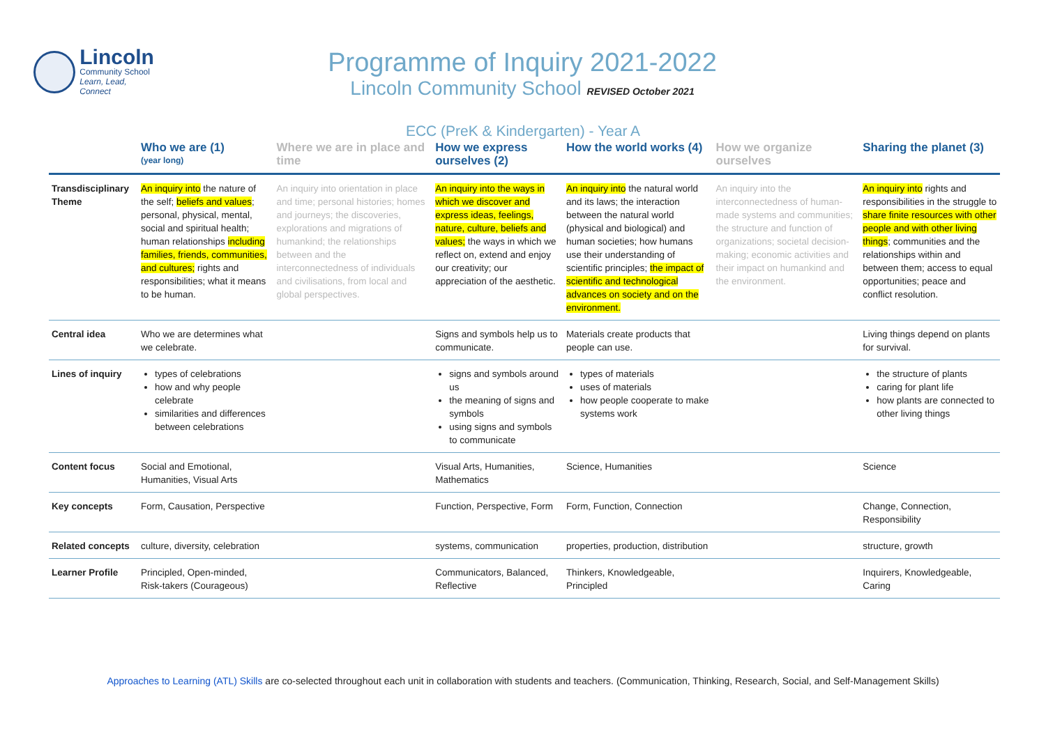Lincoln
Community School
Learn, Lead, Connect
Programme of Inquiry 2021-2022
Lincoln Community School REVISED October 2021
ECC (PreK & Kindergarten) - Year A
| | Who we are (1) (year long) | Where we are in place and time | How we express ourselves (2) | How the world works (4) | How we organize ourselves | Sharing the planet (3) |
| --- | --- | --- | --- | --- | --- | --- |
| Transdisciplinary Theme | An inquiry into the nature of the self; beliefs and values ; personal, physical, mental, social and spiritual health; human relationships including families, friends, communities, and cultures; rights and responsibilities; what it means to be human. | An inquiry into orientation in place and time; personal histories; homes and journeys; the discoveries, explorations and migrations of humankind; the relationships between and the interconnectedness of individuals and civilisations, from local and global perspectives. | An inquiry into the ways in which we discover and express ideas, feelings, nature, culture, beliefs and values; the ways in which we reflect on, extend and enjoy our creativity; our appreciation of the aesthetic. | An inquiry into the natural world and its laws; the interaction between the natural world (physical and biological) and human societies; how humans use their understanding of scientific principles; the impact of scientific and technological advances on society and on the environment. | An inquiry into the interconnectedness of human-made systems and communities; the structure and function of organizations; societal decision-making; economic activities and their impact on humankind and the environment. | An inquiry into rights and responsibilities in the struggle to share finite resources with other people and with other living things ; communities and the relationships within and between them; access to equal opportunities; peace and conflict resolution. |
| Central idea | Who we are determines what we celebrate. | | Signs and symbols help us to communicate. | Materials create products that people can use. | | Living things depend on plants for survival. |
| Lines of inquiry | types of celebrations how and why people celebrate similarities and differences between celebrations | | signs and symbols around us the meaning of signs and symbols using signs and symbols to communicate | types of materials uses of materials how people cooperate to make systems work | | the structure of plants caring for plant life how plants are connected to other living things |
| Content focus | Social and Emotional, Humanities, Visual Arts | | Visual Arts, Humanities, Mathematics | Science, Humanities | | Science |
| Key concepts | Form, Causation, Perspective | | Function, Perspective, Form | Form, Function, Connection | | Change, Connection, Responsibility |
| Related concepts | culture, diversity, celebration | | systems, communication | properties, production, distribution | | structure, growth |
| Learner Profile | Principled, Open-minded, Risk-takers (Courageous) | | Communicators, Balanced, Reflective | Thinkers, Knowledgeable, Principled | | Inquirers, Knowledgeable, Caring |
Approaches to Learning (ATL) Skills are co-selected throughout each unit in collaboration with students and teachers. (Communication, Thinking, Research, Social, and Self-Management Skills)